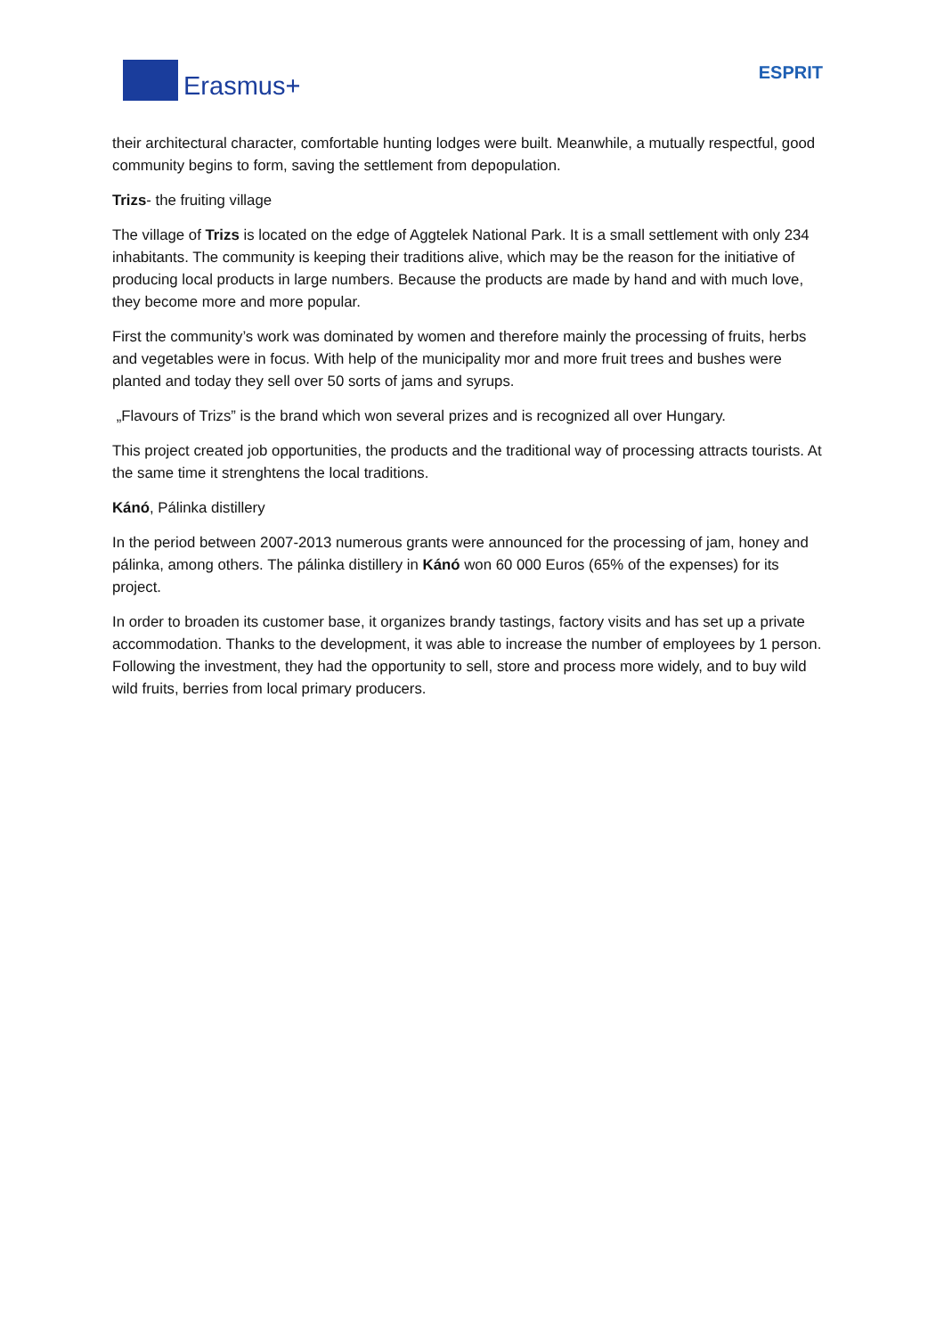Erasmus+
ESPRIT
their architectural character, comfortable hunting lodges were built. Meanwhile, a mutually respectful, good community begins to form, saving the settlement from depopulation.
Trizs- the fruiting village
The village of Trizs is located on the edge of Aggtelek National Park. It is a small settlement with only 234 inhabitants. The community is keeping their traditions alive, which may be the reason for the initiative of producing local products in large numbers. Because the products are made by hand and with much love, they become more and more popular.
First the community’s work was dominated by women and therefore mainly the processing of fruits, herbs and vegetables were in focus. With help of the municipality mor and more fruit trees and bushes were planted and today they sell over 50 sorts of jams and syrups.
„Flavours of Trizs” is the brand which won several prizes and is recognized all over Hungary.
This project created job opportunities, the products and the traditional way of processing attracts tourists. At the same time it strenghtens the local traditions.
Kánó, Pálinka distillery
In the period between 2007-2013 numerous grants were announced for the processing of jam, honey and pálinka, among others. The pálinka distillery in Kánó won 60 000 Euros (65% of the expenses) for its project.
In order to broaden its customer base, it organizes brandy tastings, factory visits and has set up a private accommodation. Thanks to the development, it was able to increase the number of employees by 1 person. Following the investment, they had the opportunity to sell, store and process more widely, and to buy wild wild fruits, berries from local primary producers.